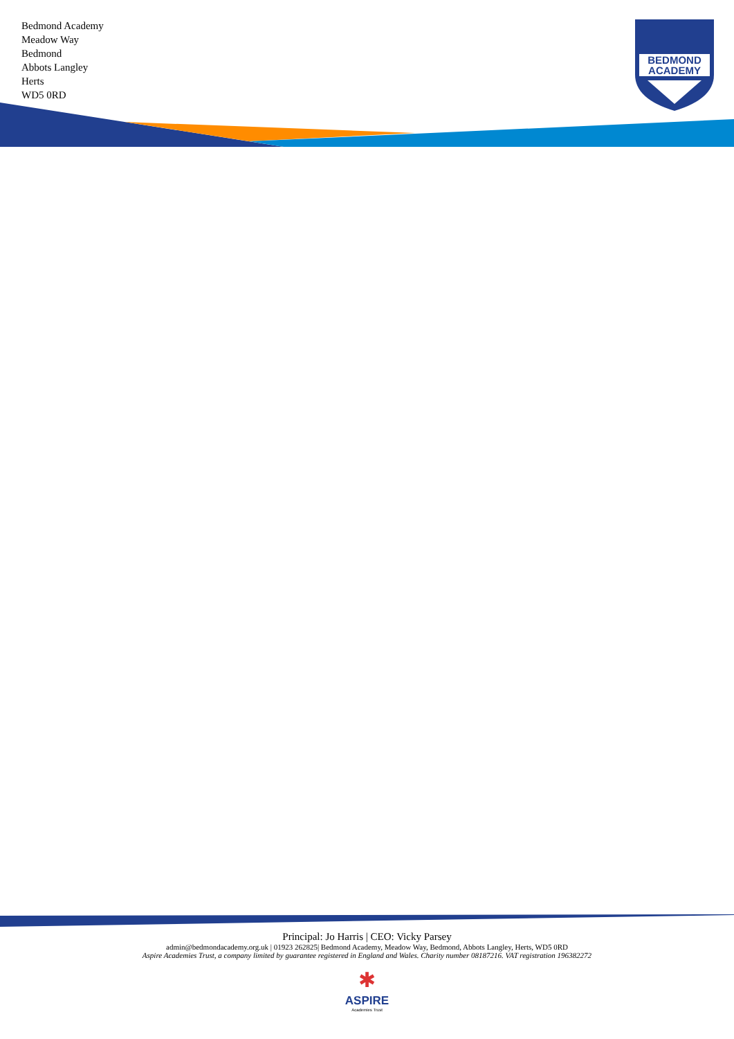Bedmond Academy
Meadow Way
Bedmond
Abbots Langley
Herts
WD5 0RD
BEDMOND
ACADEMY
Principal: Jo Harris | CEO: Vicky Parsey
admin@bedmondacademy.org.uk | 01923 262825| Bedmond Academy, Meadow Way, Bedmond, Abbots Langley, Herts, WD5 0RD
Aspire Academies Trust, a company limited by guarantee registered in England and Wales. Charity number 08187216. VAT registration 196382272
✱
ASPIRE
Academies Trust